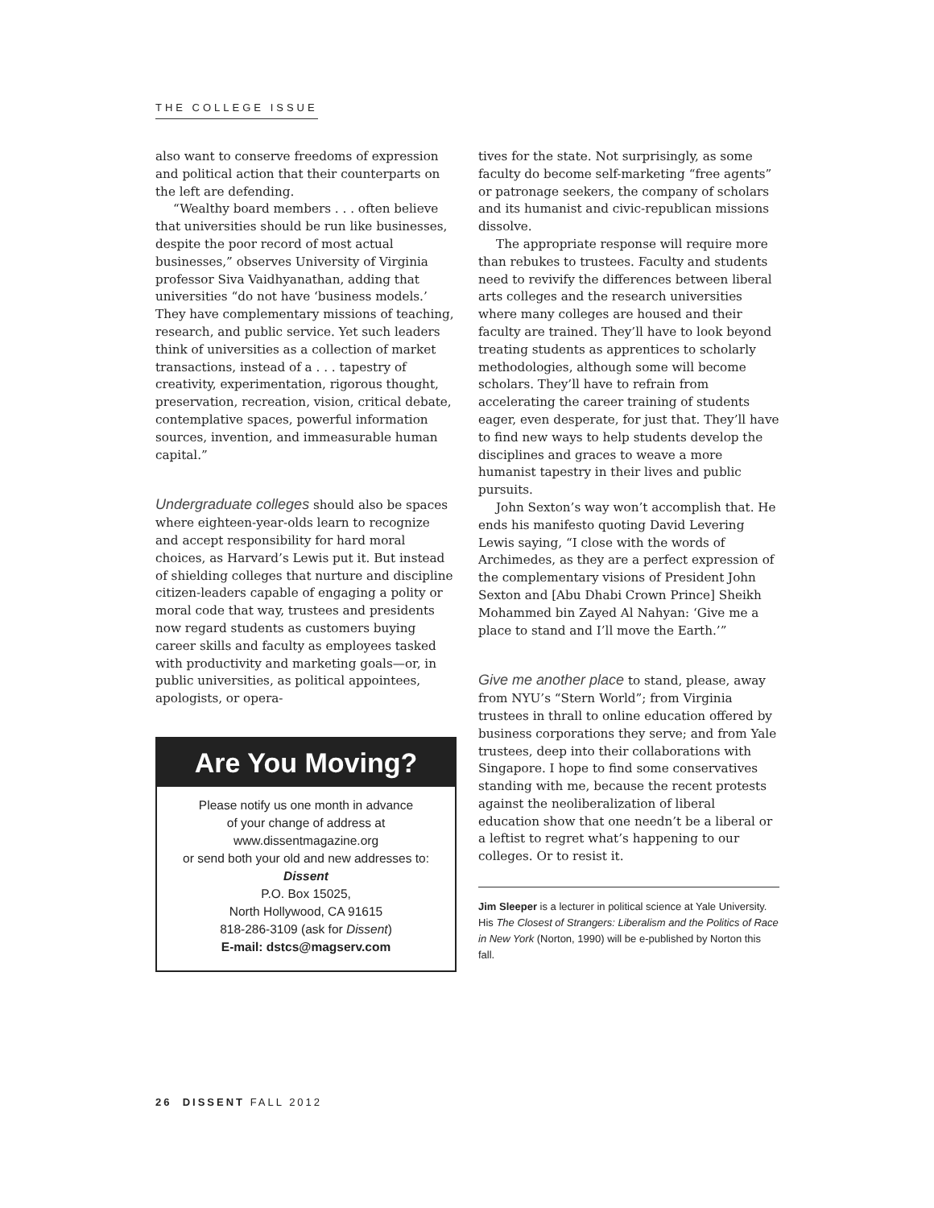THE COLLEGE ISSUE
also want to conserve freedoms of expression and political action that their counterparts on the left are defending.
“Wealthy board members . . . often believe that universities should be run like businesses, despite the poor record of most actual businesses,” observes University of Virginia professor Siva Vaidhyanathan, adding that universities “do not have ‘business models.’ They have complementary missions of teaching, research, and public service. Yet such leaders think of universities as a collection of market transactions, instead of a . . . tapestry of creativity, experimentation, rigorous thought, preservation, recreation, vision, critical debate, contemplative spaces, powerful information sources, invention, and immeasurable human capital.”
Undergraduate colleges should also be spaces where eighteen-year-olds learn to recognize and accept responsibility for hard moral choices, as Harvard’s Lewis put it. But instead of shielding colleges that nurture and discipline citizen-leaders capable of engaging a polity or moral code that way, trustees and presidents now regard students as customers buying career skills and faculty as employees tasked with productivity and marketing goals—or, in public universities, as political appointees, apologists, or opera-
Are You Moving?
Please notify us one month in advance
of your change of address at
www.dissentmagazine.org
or send both your old and new addresses to:
Dissent
P.O. Box 15025,
North Hollywood, CA 91615
818-286-3109 (ask for Dissent)
E-mail: dstcs@magserv.com
tives for the state. Not surprisingly, as some faculty do become self-marketing “free agents” or patronage seekers, the company of scholars and its humanist and civic-republican missions dissolve.
The appropriate response will require more than rebukes to trustees. Faculty and students need to revivify the differences between liberal arts colleges and the research universities where many colleges are housed and their faculty are trained. They’ll have to look beyond treating students as apprentices to scholarly methodologies, although some will become scholars. They’ll have to refrain from accelerating the career training of students eager, even desperate, for just that. They’ll have to find new ways to help students develop the disciplines and graces to weave a more humanist tapestry in their lives and public pursuits.
John Sexton’s way won’t accomplish that. He ends his manifesto quoting David Levering Lewis saying, “I close with the words of Archimedes, as they are a perfect expression of the complementary visions of President John Sexton and [Abu Dhabi Crown Prince] Sheikh Mohammed bin Zayed Al Nahyan: ‘Give me a place to stand and I’ll move the Earth.’”
Give me another place to stand, please, away from NYU’s “Stern World”; from Virginia trustees in thrall to online education offered by business corporations they serve; and from Yale trustees, deep into their collaborations with Singapore. I hope to find some conservatives standing with me, because the recent protests against the neoliberalization of liberal education show that one needn’t be a liberal or a leftist to regret what’s happening to our colleges. Or to resist it.
Jim Sleeper is a lecturer in political science at Yale University. His The Closest of Strangers: Liberalism and the Politics of Race in New York (Norton, 1990) will be e-published by Norton this fall.
26 DISSENT FALL 2012